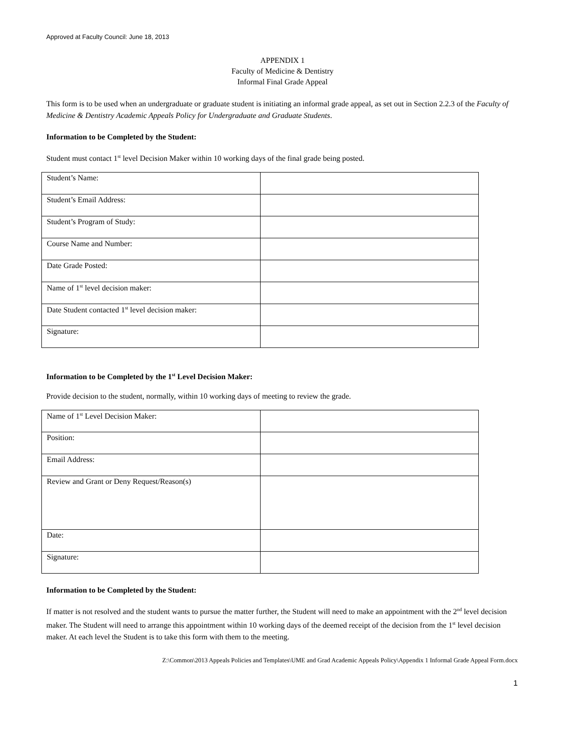Approved at Faculty Council: June 18, 2013
APPENDIX 1
Faculty of Medicine & Dentistry
Informal Final Grade Appeal
This form is to be used when an undergraduate or graduate student is initiating an informal grade appeal, as set out in Section 2.2.3 of the Faculty of Medicine & Dentistry Academic Appeals Policy for Undergraduate and Graduate Students.
Information to be Completed by the Student:
Student must contact 1<sup>st</sup> level Decision Maker within 10 working days of the final grade being posted.
| Student’s Name: | |
| Student’s Email Address: | |
| Student’s Program of Study: | |
| Course Name and Number: | |
| Date Grade Posted: | |
| Name of 1<sup>st</sup> level decision maker: | |
| Date Student contacted 1<sup>st</sup> level decision maker: | |
| Signature: | |
Information to be Completed by the 1<sup>st</sup> Level Decision Maker:
Provide decision to the student, normally, within 10 working days of meeting to review the grade.
| Name of 1<sup>st</sup> Level Decision Maker: | |
| Position: | |
| Email Address: | |
| Review and Grant or Deny Request/Reason(s) | |
| Date: | |
| Signature: | |
Information to be Completed by the Student:
If matter is not resolved and the student wants to pursue the matter further, the Student will need to make an appointment with the 2<sup>nd</sup> level decision maker. The Student will need to arrange this appointment within 10 working days of the deemed receipt of the decision from the 1<sup>st</sup> level decision maker. At each level the Student is to take this form with them to the meeting.
Z:\Common\2013 Appeals Policies and Templates\UME and Grad Academic Appeals Policy\Appendix 1 Informal Grade Appeal Form.docx
1